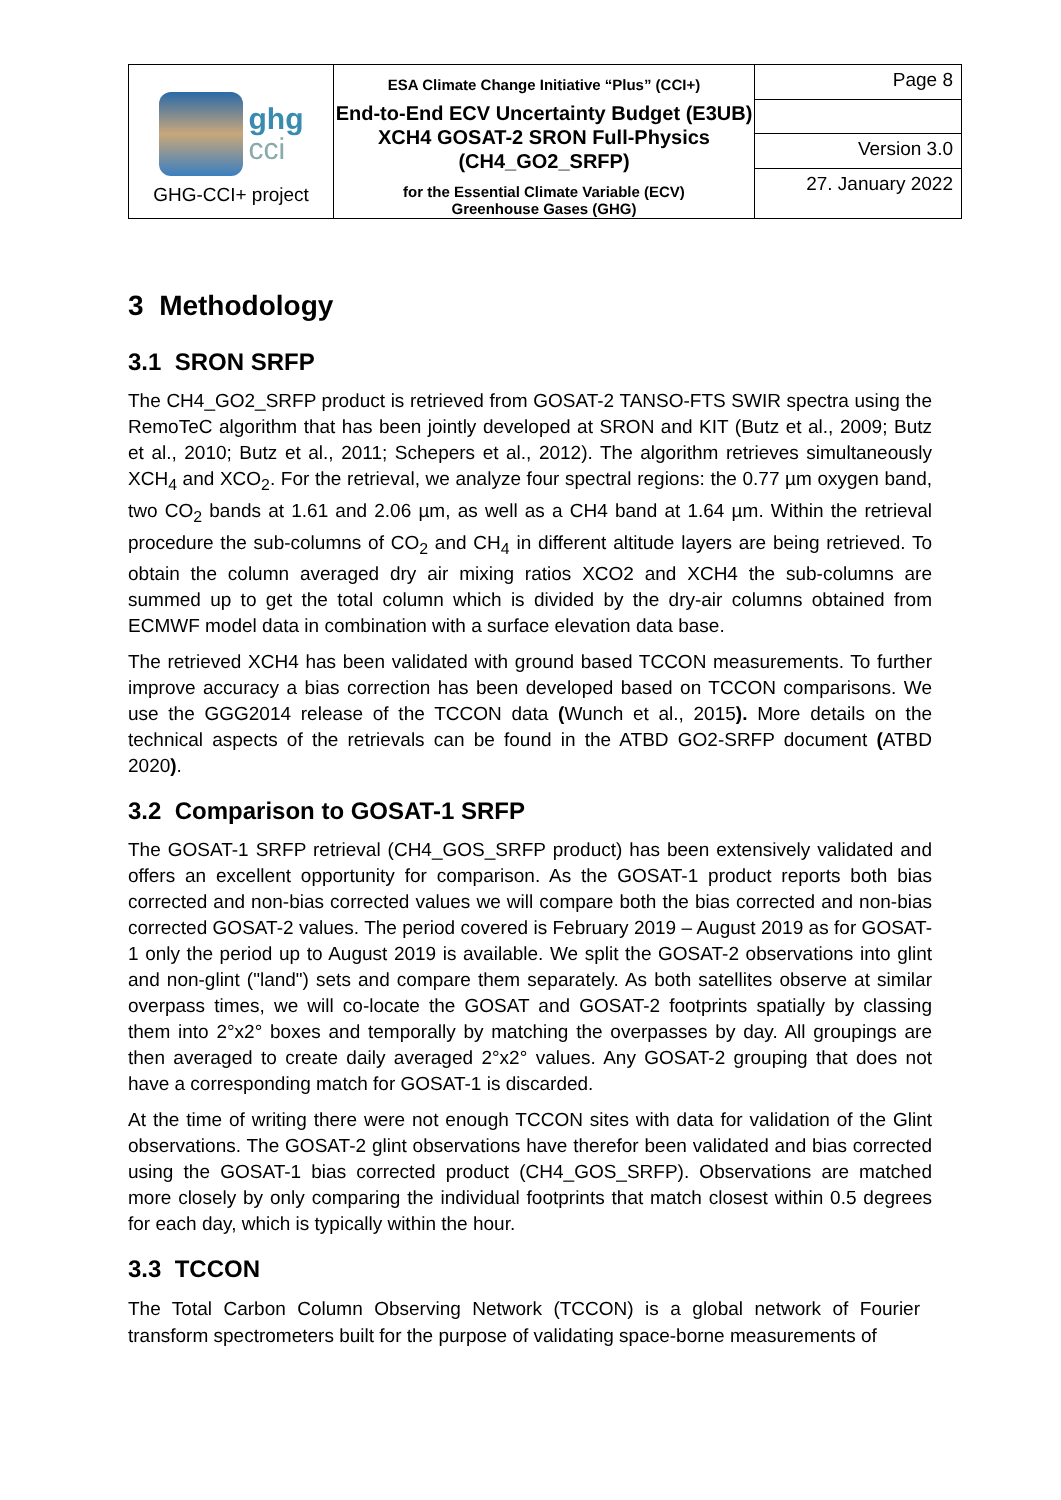| ghg cci GHG-CCI+ project | ESA Climate Change Initiative “Plus” (CCI+) End-to-End ECV Uncertainty Budget (E3UB) XCH4 GOSAT-2 SRON Full-Physics (CH4_GO2_SRFP) for the Essential Climate Variable (ECV) Greenhouse Gases (GHG) | Page 8 |
| | | Version 3.0 |
| | | 27. January 2022 |
3 Methodology
3.1 SRON SRFP
The CH4_GO2_SRFP product is retrieved from GOSAT-2 TANSO-FTS SWIR spectra using the RemoTeC algorithm that has been jointly developed at SRON and KIT (Butz et al., 2009; Butz et al., 2010; Butz et al., 2011; Schepers et al., 2012). The algorithm retrieves simultaneously XCH<sub>4</sub> and XCO<sub>2</sub>. For the retrieval, we analyze four spectral regions: the 0.77 µm oxygen band, two CO<sub>2</sub> bands at 1.61 and 2.06 µm, as well as a CH4 band at 1.64 µm. Within the retrieval procedure the sub-columns of CO<sub>2</sub> and CH<sub>4</sub> in different altitude layers are being retrieved. To obtain the column averaged dry air mixing ratios XCO2 and XCH4 the sub-columns are summed up to get the total column which is divided by the dry-air columns obtained from ECMWF model data in combination with a surface elevation data base.
The retrieved XCH4 has been validated with ground based TCCON measurements. To further improve accuracy a bias correction has been developed based on TCCON comparisons. We use the GGG2014 release of the TCCON data (Wunch et al., 2015). More details on the technical aspects of the retrievals can be found in the ATBD GO2-SRFP document (ATBD 2020).
3.2 Comparison to GOSAT-1 SRFP
The GOSAT-1 SRFP retrieval (CH4_GOS_SRFP product) has been extensively validated and offers an excellent opportunity for comparison. As the GOSAT-1 product reports both bias corrected and non-bias corrected values we will compare both the bias corrected and non-bias corrected GOSAT-2 values. The period covered is February 2019 – August 2019 as for GOSAT-1 only the period up to August 2019 is available. We split the GOSAT-2 observations into glint and non-glint ("land") sets and compare them separately. As both satellites observe at similar overpass times, we will co-locate the GOSAT and GOSAT-2 footprints spatially by classing them into 2°x2° boxes and temporally by matching the overpasses by day. All groupings are then averaged to create daily averaged 2°x2° values. Any GOSAT-2 grouping that does not have a corresponding match for GOSAT-1 is discarded.
At the time of writing there were not enough TCCON sites with data for validation of the Glint observations. The GOSAT-2 glint observations have therefor been validated and bias corrected using the GOSAT-1 bias corrected product (CH4_GOS_SRFP). Observations are matched more closely by only comparing the individual footprints that match closest within 0.5 degrees for each day, which is typically within the hour.
3.3 TCCON
The Total Carbon Column Observing Network (TCCON) is a global network of Fourier transform spectrometers built for the purpose of validating space-borne measurements of